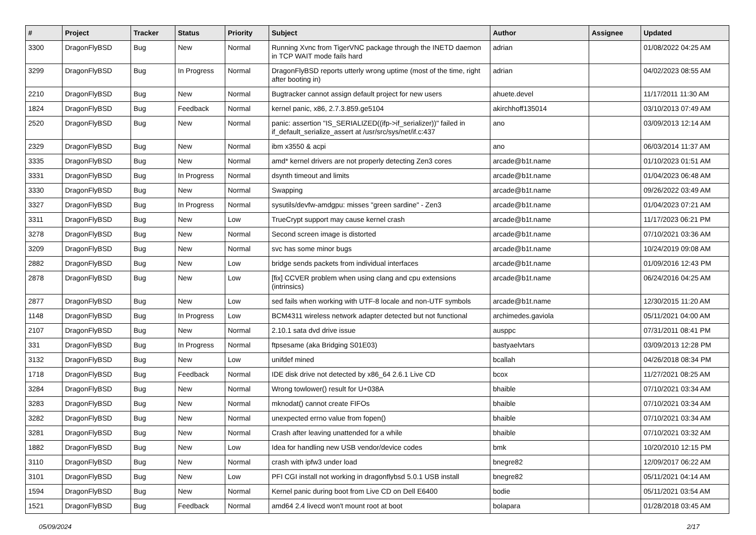| # | Project | Tracker | Status | Priority | Subject | Author | Assignee | Updated |
| --- | --- | --- | --- | --- | --- | --- | --- | --- |
| 3300 | DragonFlyBSD | Bug | New | Normal | Running Xvnc from TigerVNC package through the INETD daemon in TCP WAIT mode fails hard | adrian | | 01/08/2022 04:25 AM |
| 3299 | DragonFlyBSD | Bug | In Progress | Normal | DragonFlyBSD reports utterly wrong uptime (most of the time, right after booting in) | adrian | | 04/02/2023 08:55 AM |
| 2210 | DragonFlyBSD | Bug | New | Normal | Bugtracker cannot assign default project for new users | ahuete.devel | | 11/17/2011 11:30 AM |
| 1824 | DragonFlyBSD | Bug | Feedback | Normal | kernel panic, x86, 2.7.3.859.ge5104 | akirchhoff135014 | | 03/10/2013 07:49 AM |
| 2520 | DragonFlyBSD | Bug | New | Normal | panic: assertion "IS_SERIALIZED((ifp->if_serializer))" failed in if_default_serialize_assert at /usr/src/sys/net/if.c:437 | ano | | 03/09/2013 12:14 AM |
| 2329 | DragonFlyBSD | Bug | New | Normal | ibm x3550 & acpi | ano | | 06/03/2014 11:37 AM |
| 3335 | DragonFlyBSD | Bug | New | Normal | amd* kernel drivers are not properly detecting Zen3 cores | arcade@b1t.name | | 01/10/2023 01:51 AM |
| 3331 | DragonFlyBSD | Bug | In Progress | Normal | dsynth timeout and limits | arcade@b1t.name | | 01/04/2023 06:48 AM |
| 3330 | DragonFlyBSD | Bug | New | Normal | Swapping | arcade@b1t.name | | 09/26/2022 03:49 AM |
| 3327 | DragonFlyBSD | Bug | In Progress | Normal | sysutils/devfw-amdgpu: misses "green sardine" - Zen3 | arcade@b1t.name | | 01/04/2023 07:21 AM |
| 3311 | DragonFlyBSD | Bug | New | Low | TrueCrypt support may cause kernel crash | arcade@b1t.name | | 11/17/2023 06:21 PM |
| 3278 | DragonFlyBSD | Bug | New | Normal | Second screen image is distorted | arcade@b1t.name | | 07/10/2021 03:36 AM |
| 3209 | DragonFlyBSD | Bug | New | Normal | svc has some minor bugs | arcade@b1t.name | | 10/24/2019 09:08 AM |
| 2882 | DragonFlyBSD | Bug | New | Low | bridge sends packets from individual interfaces | arcade@b1t.name | | 01/09/2016 12:43 PM |
| 2878 | DragonFlyBSD | Bug | New | Low | [fix] CCVER problem when using clang and cpu extensions (intrinsics) | arcade@b1t.name | | 06/24/2016 04:25 AM |
| 2877 | DragonFlyBSD | Bug | New | Low | sed fails when working with UTF-8 locale and non-UTF symbols | arcade@b1t.name | | 12/30/2015 11:20 AM |
| 1148 | DragonFlyBSD | Bug | In Progress | Low | BCM4311 wireless network adapter detected but not functional | archimedes.gaviola | | 05/11/2021 04:00 AM |
| 2107 | DragonFlyBSD | Bug | New | Normal | 2.10.1 sata dvd drive issue | ausppc | | 07/31/2011 08:41 PM |
| 331 | DragonFlyBSD | Bug | In Progress | Normal | ftpsesame (aka Bridging S01E03) | bastyaelvtars | | 03/09/2013 12:28 PM |
| 3132 | DragonFlyBSD | Bug | New | Low | unifdef mined | bcallah | | 04/26/2018 08:34 PM |
| 1718 | DragonFlyBSD | Bug | Feedback | Normal | IDE disk drive not detected by x86_64 2.6.1 Live CD | bcox | | 11/27/2021 08:25 AM |
| 3284 | DragonFlyBSD | Bug | New | Normal | Wrong towlower() result for U+038A | bhaible | | 07/10/2021 03:34 AM |
| 3283 | DragonFlyBSD | Bug | New | Normal | mknodat() cannot create FIFOs | bhaible | | 07/10/2021 03:34 AM |
| 3282 | DragonFlyBSD | Bug | New | Normal | unexpected errno value from fopen() | bhaible | | 07/10/2021 03:34 AM |
| 3281 | DragonFlyBSD | Bug | New | Normal | Crash after leaving unattended for a while | bhaible | | 07/10/2021 03:32 AM |
| 1882 | DragonFlyBSD | Bug | New | Low | Idea for handling new USB vendor/device codes | bmk | | 10/20/2010 12:15 PM |
| 3110 | DragonFlyBSD | Bug | New | Normal | crash with ipfw3 under load | bnegre82 | | 12/09/2017 06:22 AM |
| 3101 | DragonFlyBSD | Bug | New | Low | PFI CGI install not working in dragonflybsd 5.0.1 USB install | bnegre82 | | 05/11/2021 04:14 AM |
| 1594 | DragonFlyBSD | Bug | New | Normal | Kernel panic during boot from Live CD on Dell E6400 | bodie | | 05/11/2021 03:54 AM |
| 1521 | DragonFlyBSD | Bug | Feedback | Normal | amd64 2.4 livecd won't mount root at boot | bolapara | | 01/28/2018 03:45 AM |
05/09/2024 2/17